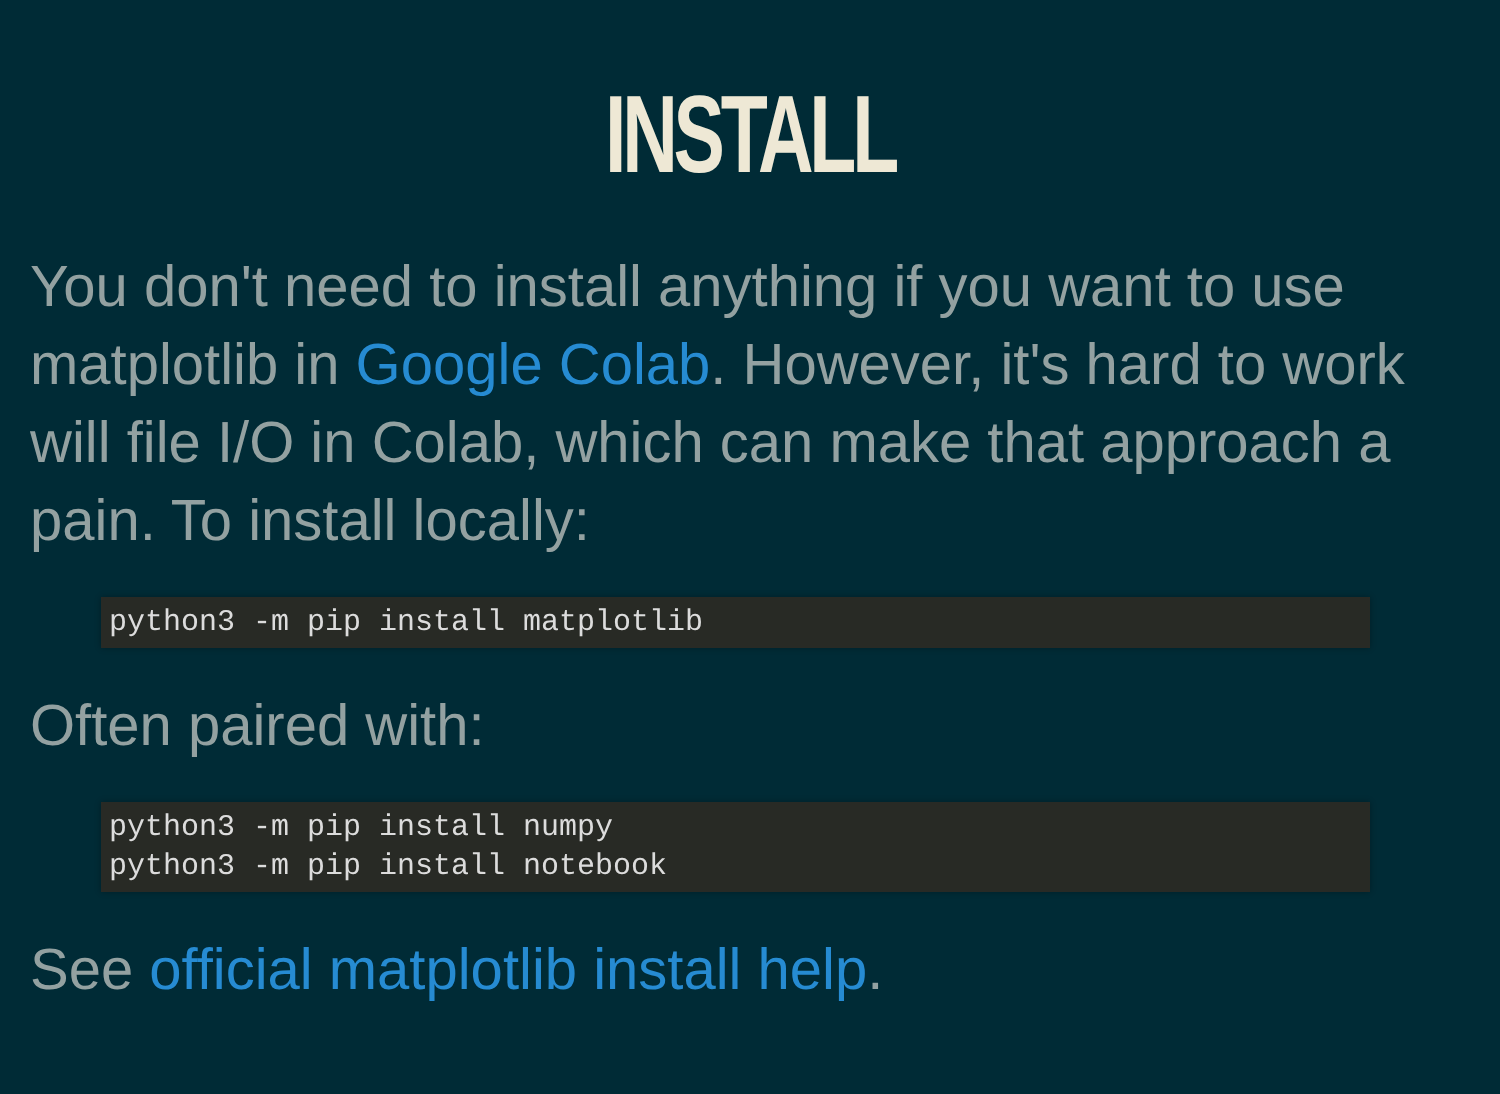INSTALL
You don't need to install anything if you want to use matplotlib in Google Colab. However, it's hard to work will file I/O in Colab, which can make that approach a pain. To install locally:
python3 -m pip install matplotlib
Often paired with:
python3 -m pip install numpy
python3 -m pip install notebook
See official matplotlib install help.